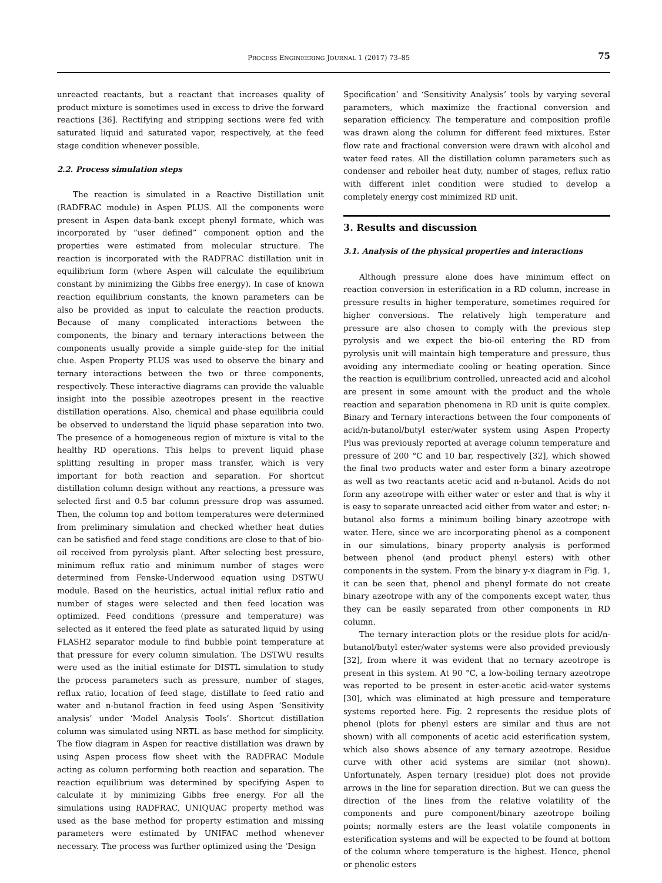PROCESS ENGINEERING JOURNAL 1 (2017) 73–85 75
unreacted reactants, but a reactant that increases quality of product mixture is sometimes used in excess to drive the forward reactions [36]. Rectifying and stripping sections were fed with saturated liquid and saturated vapor, respectively, at the feed stage condition whenever possible.
2.2. Process simulation steps
The reaction is simulated in a Reactive Distillation unit (RADFRAC module) in Aspen PLUS. All the components were present in Aspen data-bank except phenyl formate, which was incorporated by “user defined” component option and the properties were estimated from molecular structure. The reaction is incorporated with the RADFRAC distillation unit in equilibrium form (where Aspen will calculate the equilibrium constant by minimizing the Gibbs free energy). In case of known reaction equilibrium constants, the known parameters can be also be provided as input to calculate the reaction products. Because of many complicated interactions between the components, the binary and ternary interactions between the components usually provide a simple guide-step for the initial clue. Aspen Property PLUS was used to observe the binary and ternary interactions between the two or three components, respectively. These interactive diagrams can provide the valuable insight into the possible azeotropes present in the reactive distillation operations. Also, chemical and phase equilibria could be observed to understand the liquid phase separation into two. The presence of a homogeneous region of mixture is vital to the healthy RD operations. This helps to prevent liquid phase splitting resulting in proper mass transfer, which is very important for both reaction and separation. For shortcut distillation column design without any reactions, a pressure was selected first and 0.5 bar column pressure drop was assumed. Then, the column top and bottom temperatures were determined from preliminary simulation and checked whether heat duties can be satisfied and feed stage conditions are close to that of bio-oil received from pyrolysis plant. After selecting best pressure, minimum reflux ratio and minimum number of stages were determined from Fenske-Underwood equation using DSTWU module. Based on the heuristics, actual initial reflux ratio and number of stages were selected and then feed location was optimized. Feed conditions (pressure and temperature) was selected as it entered the feed plate as saturated liquid by using FLASH2 separator module to find bubble point temperature at that pressure for every column simulation. The DSTWU results were used as the initial estimate for DISTL simulation to study the process parameters such as pressure, number of stages, reflux ratio, location of feed stage, distillate to feed ratio and water and n-butanol fraction in feed using Aspen ‘Sensitivity analysis’ under ‘Model Analysis Tools’. Shortcut distillation column was simulated using NRTL as base method for simplicity. The flow diagram in Aspen for reactive distillation was drawn by using Aspen process flow sheet with the RADFRAC Module acting as column performing both reaction and separation. The reaction equilibrium was determined by specifying Aspen to calculate it by minimizing Gibbs free energy. For all the simulations using RADFRAC, UNIQUAC property method was used as the base method for property estimation and missing parameters were estimated by UNIFAC method whenever necessary. The process was further optimized using the ‘Design
Specification’ and ‘Sensitivity Analysis’ tools by varying several parameters, which maximize the fractional conversion and separation efficiency. The temperature and composition profile was drawn along the column for different feed mixtures. Ester flow rate and fractional conversion were drawn with alcohol and water feed rates. All the distillation column parameters such as condenser and reboiler heat duty, number of stages, reflux ratio with different inlet condition were studied to develop a completely energy cost minimized RD unit.
3. Results and discussion
3.1. Analysis of the physical properties and interactions
Although pressure alone does have minimum effect on reaction conversion in esterification in a RD column, increase in pressure results in higher temperature, sometimes required for higher conversions. The relatively high temperature and pressure are also chosen to comply with the previous step pyrolysis and we expect the bio-oil entering the RD from pyrolysis unit will maintain high temperature and pressure, thus avoiding any intermediate cooling or heating operation. Since the reaction is equilibrium controlled, unreacted acid and alcohol are present in some amount with the product and the whole reaction and separation phenomena in RD unit is quite complex. Binary and Ternary interactions between the four components of acid/n-butanol/butyl ester/water system using Aspen Property Plus was previously reported at average column temperature and pressure of 200 °C and 10 bar, respectively [32], which showed the final two products water and ester form a binary azeotrope as well as two reactants acetic acid and n-butanol. Acids do not form any azeotrope with either water or ester and that is why it is easy to separate unreacted acid either from water and ester; n-butanol also forms a minimum boiling binary azeotrope with water. Here, since we are incorporating phenol as a component in our simulations, binary property analysis is performed between phenol (and product phenyl esters) with other components in the system. From the binary y-x diagram in Fig. 1, it can be seen that, phenol and phenyl formate do not create binary azeotrope with any of the components except water, thus they can be easily separated from other components in RD column.
The ternary interaction plots or the residue plots for acid/n-butanol/butyl ester/water systems were also provided previously [32], from where it was evident that no ternary azeotrope is present in this system. At 90 °C, a low-boiling ternary azeotrope was reported to be present in ester-acetic acid-water systems [30], which was eliminated at high pressure and temperature systems reported here. Fig. 2 represents the residue plots of phenol (plots for phenyl esters are similar and thus are not shown) with all components of acetic acid esterification system, which also shows absence of any ternary azeotrope. Residue curve with other acid systems are similar (not shown). Unfortunately, Aspen ternary (residue) plot does not provide arrows in the line for separation direction. But we can guess the direction of the lines from the relative volatility of the components and pure component/binary azeotrope boiling points; normally esters are the least volatile components in esterification systems and will be expected to be found at bottom of the column where temperature is the highest. Hence, phenol or phenolic esters